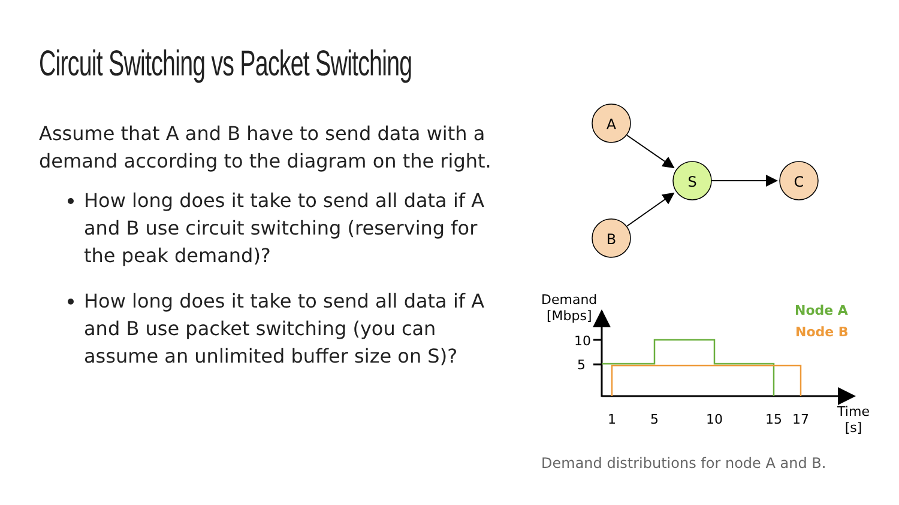Circuit Switching vs Packet Switching
Assume that A and B have to send data with a demand according to the diagram on the right.
How long does it take to send all data if A and B use circuit switching (reserving for the peak demand)?
How long does it take to send all data if A and B use packet switching (you can assume an unlimited buffer size on S)?
A
B
S
C
Demand
[Mbps]
10
5
1
5
10
15
17
Time
[s]
Node A
Node B
Demand distributions for node A and B.